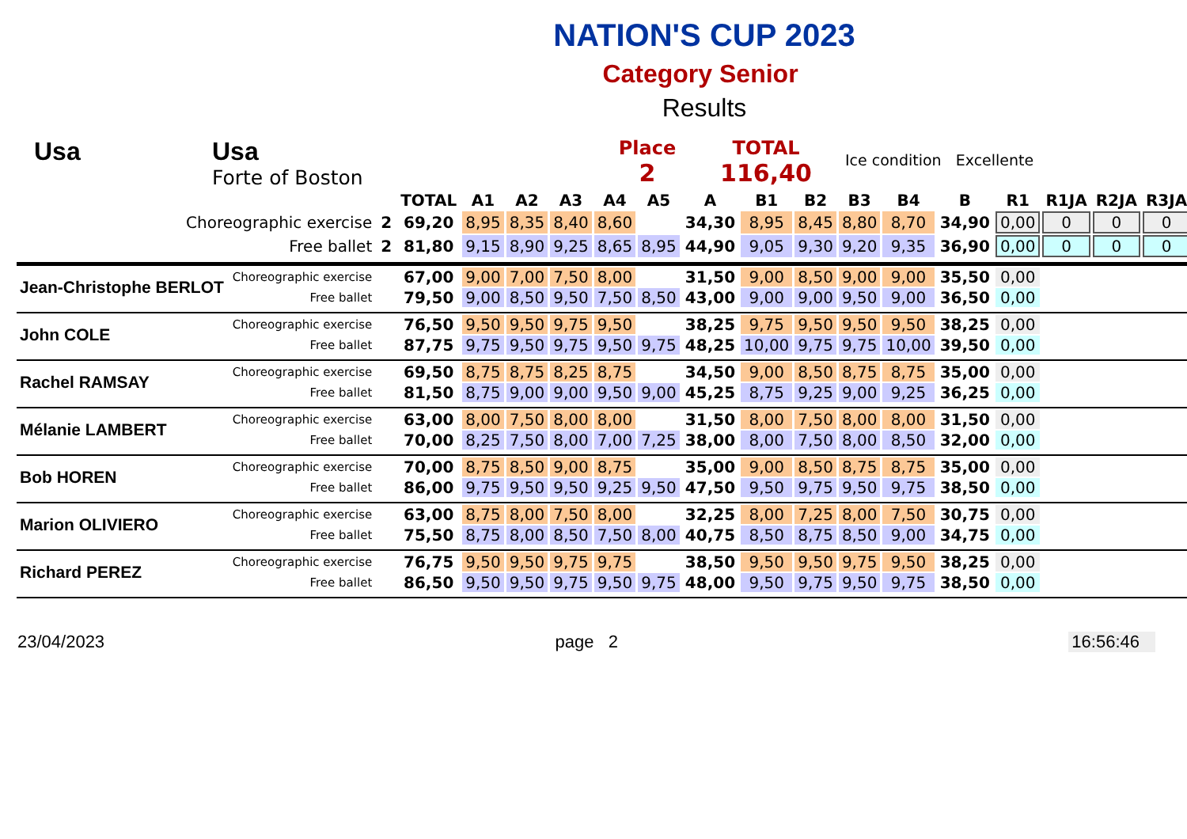NATION'S CUP 2023
Category Senior
Results
Usa Usa
Forte of Boston
Place
2
TOTAL
116,40
Ice condition Excellente
| | | | TOTAL | A1 | A2 | A3 | A4 | A5 | A | B1 | B2 | B3 | B4 | B | R1 | R1JA | R2JA | R3JA |
| --- | --- | --- | --- | --- | --- | --- | --- | --- | --- | --- | --- | --- | --- | --- | --- | --- | --- | --- |
| Choreographic exercise | | 2 | 69,20 | 8,95 | 8,35 | 8,40 | 8,60 | | 34,30 | 8,95 | 8,45 | 8,80 | 8,70 | 34,90 | 0,00 | 0 | 0 | 0 |
| Free ballet | | 2 | 81,80 | 9,15 | 8,90 | 9,25 | 8,65 | 8,95 | 44,90 | 9,05 | 9,30 | 9,20 | 9,35 | 36,90 | 0,00 | 0 | 0 | 0 |
| Jean-Christophe BERLOT | Choreographic exercise | | 67,00 | 9,00 | 7,00 | 7,50 | 8,00 | | 31,50 | 9,00 | 8,50 | 9,00 | 9,00 | 35,50 | 0,00 | | | |
| | Free ballet | | 79,50 | 9,00 | 8,50 | 9,50 | 7,50 | 8,50 | 43,00 | 9,00 | 9,00 | 9,50 | 9,00 | 36,50 | 0,00 | | | |
| John COLE | Choreographic exercise | | 76,50 | 9,50 | 9,50 | 9,75 | 9,50 | | 38,25 | 9,75 | 9,50 | 9,50 | 9,50 | 38,25 | 0,00 | | | |
| | Free ballet | | 87,75 | 9,75 | 9,50 | 9,75 | 9,50 | 9,75 | 48,25 | 10,00 | 9,75 | 9,75 | 10,00 | 39,50 | 0,00 | | | |
| Rachel RAMSAY | Choreographic exercise | | 69,50 | 8,75 | 8,75 | 8,25 | 8,75 | | 34,50 | 9,00 | 8,50 | 8,75 | 8,75 | 35,00 | 0,00 | | | |
| | Free ballet | | 81,50 | 8,75 | 9,00 | 9,00 | 9,50 | 9,00 | 45,25 | 8,75 | 9,25 | 9,00 | 9,25 | 36,25 | 0,00 | | | |
| Mélanie LAMBERT | Choreographic exercise | | 63,00 | 8,00 | 7,50 | 8,00 | 8,00 | | 31,50 | 8,00 | 7,50 | 8,00 | 8,00 | 31,50 | 0,00 | | | |
| | Free ballet | | 70,00 | 8,25 | 7,50 | 8,00 | 7,00 | 7,25 | 38,00 | 8,00 | 7,50 | 8,00 | 8,50 | 32,00 | 0,00 | | | |
| Bob HOREN | Choreographic exercise | | 70,00 | 8,75 | 8,50 | 9,00 | 8,75 | | 35,00 | 9,00 | 8,50 | 8,75 | 8,75 | 35,00 | 0,00 | | | |
| | Free ballet | | 86,00 | 9,75 | 9,50 | 9,50 | 9,25 | 9,50 | 47,50 | 9,50 | 9,75 | 9,50 | 9,75 | 38,50 | 0,00 | | | |
| Marion OLIVIERO | Choreographic exercise | | 63,00 | 8,75 | 8,00 | 7,50 | 8,00 | | 32,25 | 8,00 | 7,25 | 8,00 | 7,50 | 30,75 | 0,00 | | | |
| | Free ballet | | 75,50 | 8,75 | 8,00 | 8,50 | 7,50 | 8,00 | 40,75 | 8,50 | 8,75 | 8,50 | 9,00 | 34,75 | 0,00 | | | |
| Richard PEREZ | Choreographic exercise | | 76,75 | 9,50 | 9,50 | 9,75 | 9,75 | | 38,50 | 9,50 | 9,50 | 9,75 | 9,50 | 38,25 | 0,00 | | | |
| | Free ballet | | 86,50 | 9,50 | 9,50 | 9,75 | 9,50 | 9,75 | 48,00 | 9,50 | 9,75 | 9,50 | 9,75 | 38,50 | 0,00 | | | |
23/04/2023 page 2 16:56:46